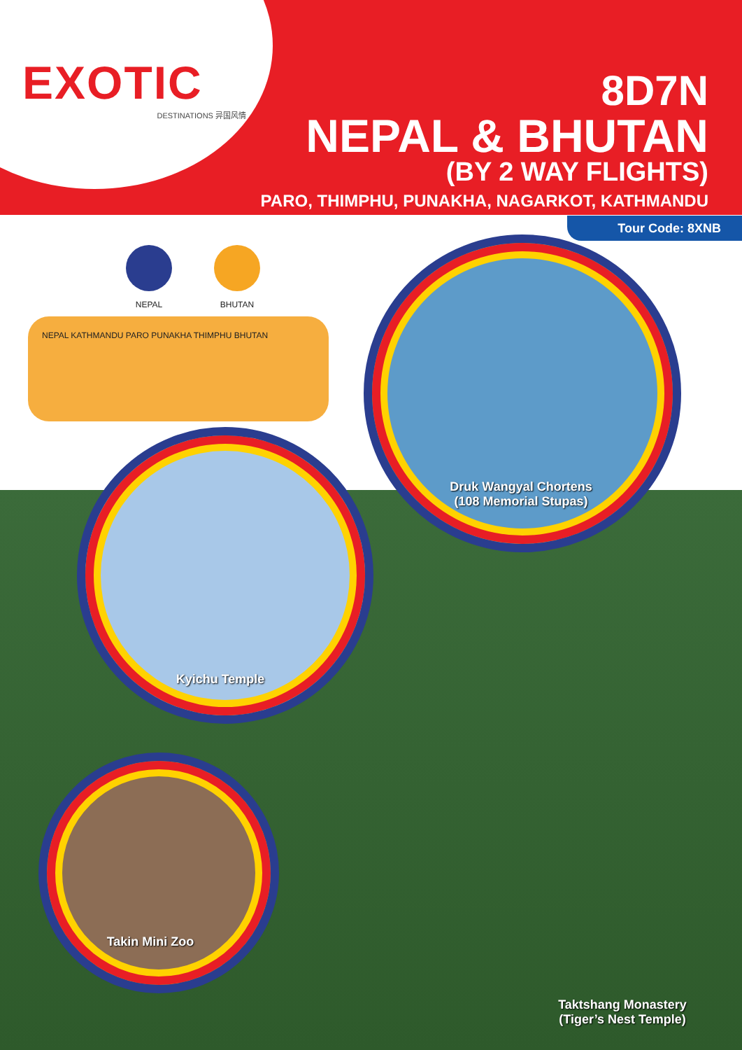EXOTIC
DESTINATIONS 异国风情
8D7N
NEPAL & BHUTAN
(BY 2 WAY FLIGHTS)
PARO, THIMPHU, PUNAKHA, NAGARKOT, KATHMANDU
Tour Code: 8XNB
NEPAL BHUTAN
NEPAL KATHMANDU PARO PUNAKHA THIMPHU BHUTAN
Druk Wangyal Chortens
(108 Memorial Stupas)
Kyichu Temple
Takin Mini Zoo
Taktshang Monastery
(Tiger’s Nest Temple)